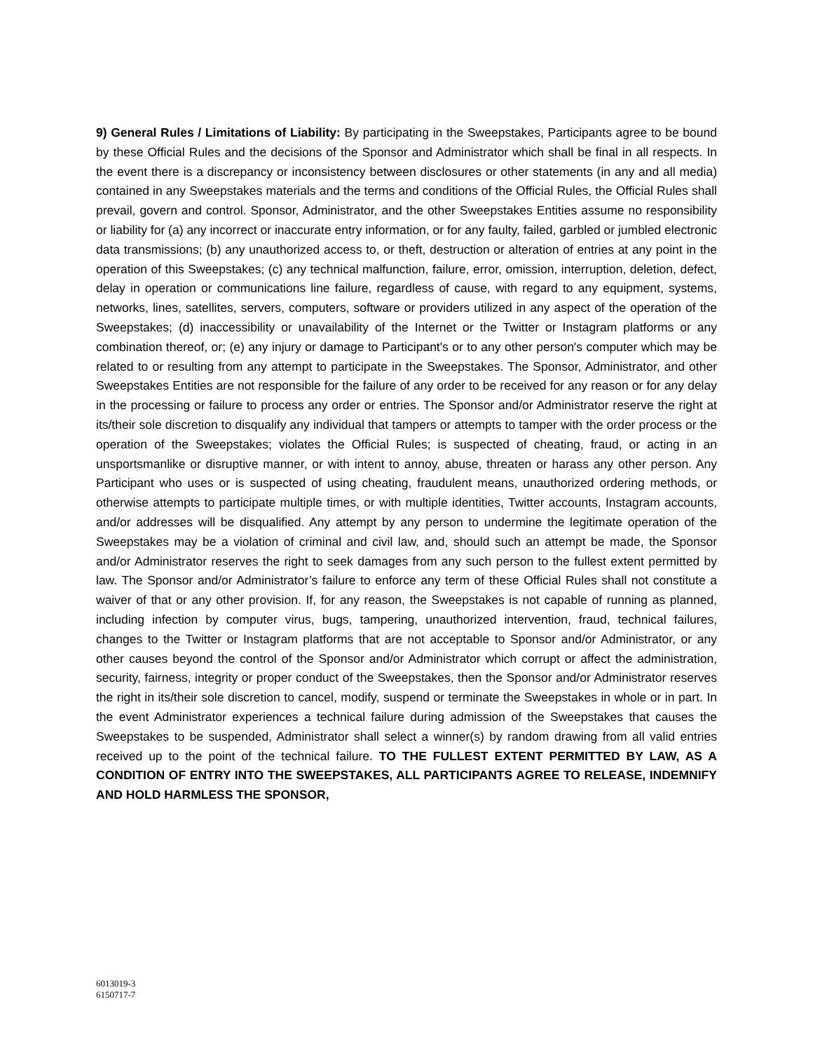9) General Rules / Limitations of Liability: By participating in the Sweepstakes, Participants agree to be bound by these Official Rules and the decisions of the Sponsor and Administrator which shall be final in all respects. In the event there is a discrepancy or inconsistency between disclosures or other statements (in any and all media) contained in any Sweepstakes materials and the terms and conditions of the Official Rules, the Official Rules shall prevail, govern and control. Sponsor, Administrator, and the other Sweepstakes Entities assume no responsibility or liability for (a) any incorrect or inaccurate entry information, or for any faulty, failed, garbled or jumbled electronic data transmissions; (b) any unauthorized access to, or theft, destruction or alteration of entries at any point in the operation of this Sweepstakes; (c) any technical malfunction, failure, error, omission, interruption, deletion, defect, delay in operation or communications line failure, regardless of cause, with regard to any equipment, systems, networks, lines, satellites, servers, computers, software or providers utilized in any aspect of the operation of the Sweepstakes; (d) inaccessibility or unavailability of the Internet or the Twitter or Instagram platforms or any combination thereof, or; (e) any injury or damage to Participant's or to any other person's computer which may be related to or resulting from any attempt to participate in the Sweepstakes. The Sponsor, Administrator, and other Sweepstakes Entities are not responsible for the failure of any order to be received for any reason or for any delay in the processing or failure to process any order or entries. The Sponsor and/or Administrator reserve the right at its/their sole discretion to disqualify any individual that tampers or attempts to tamper with the order process or the operation of the Sweepstakes; violates the Official Rules; is suspected of cheating, fraud, or acting in an unsportsmanlike or disruptive manner, or with intent to annoy, abuse, threaten or harass any other person. Any Participant who uses or is suspected of using cheating, fraudulent means, unauthorized ordering methods, or otherwise attempts to participate multiple times, or with multiple identities, Twitter accounts, Instagram accounts, and/or addresses will be disqualified. Any attempt by any person to undermine the legitimate operation of the Sweepstakes may be a violation of criminal and civil law, and, should such an attempt be made, the Sponsor and/or Administrator reserves the right to seek damages from any such person to the fullest extent permitted by law. The Sponsor and/or Administrator’s failure to enforce any term of these Official Rules shall not constitute a waiver of that or any other provision. If, for any reason, the Sweepstakes is not capable of running as planned, including infection by computer virus, bugs, tampering, unauthorized intervention, fraud, technical failures, changes to the Twitter or Instagram platforms that are not acceptable to Sponsor and/or Administrator, or any other causes beyond the control of the Sponsor and/or Administrator which corrupt or affect the administration, security, fairness, integrity or proper conduct of the Sweepstakes, then the Sponsor and/or Administrator reserves the right in its/their sole discretion to cancel, modify, suspend or terminate the Sweepstakes in whole or in part. In the event Administrator experiences a technical failure during admission of the Sweepstakes that causes the Sweepstakes to be suspended, Administrator shall select a winner(s) by random drawing from all valid entries received up to the point of the technical failure. TO THE FULLEST EXTENT PERMITTED BY LAW, AS A CONDITION OF ENTRY INTO THE SWEEPSTAKES, ALL PARTICIPANTS AGREE TO RELEASE, INDEMNIFY AND HOLD HARMLESS THE SPONSOR,
6013019-3
6150717-7